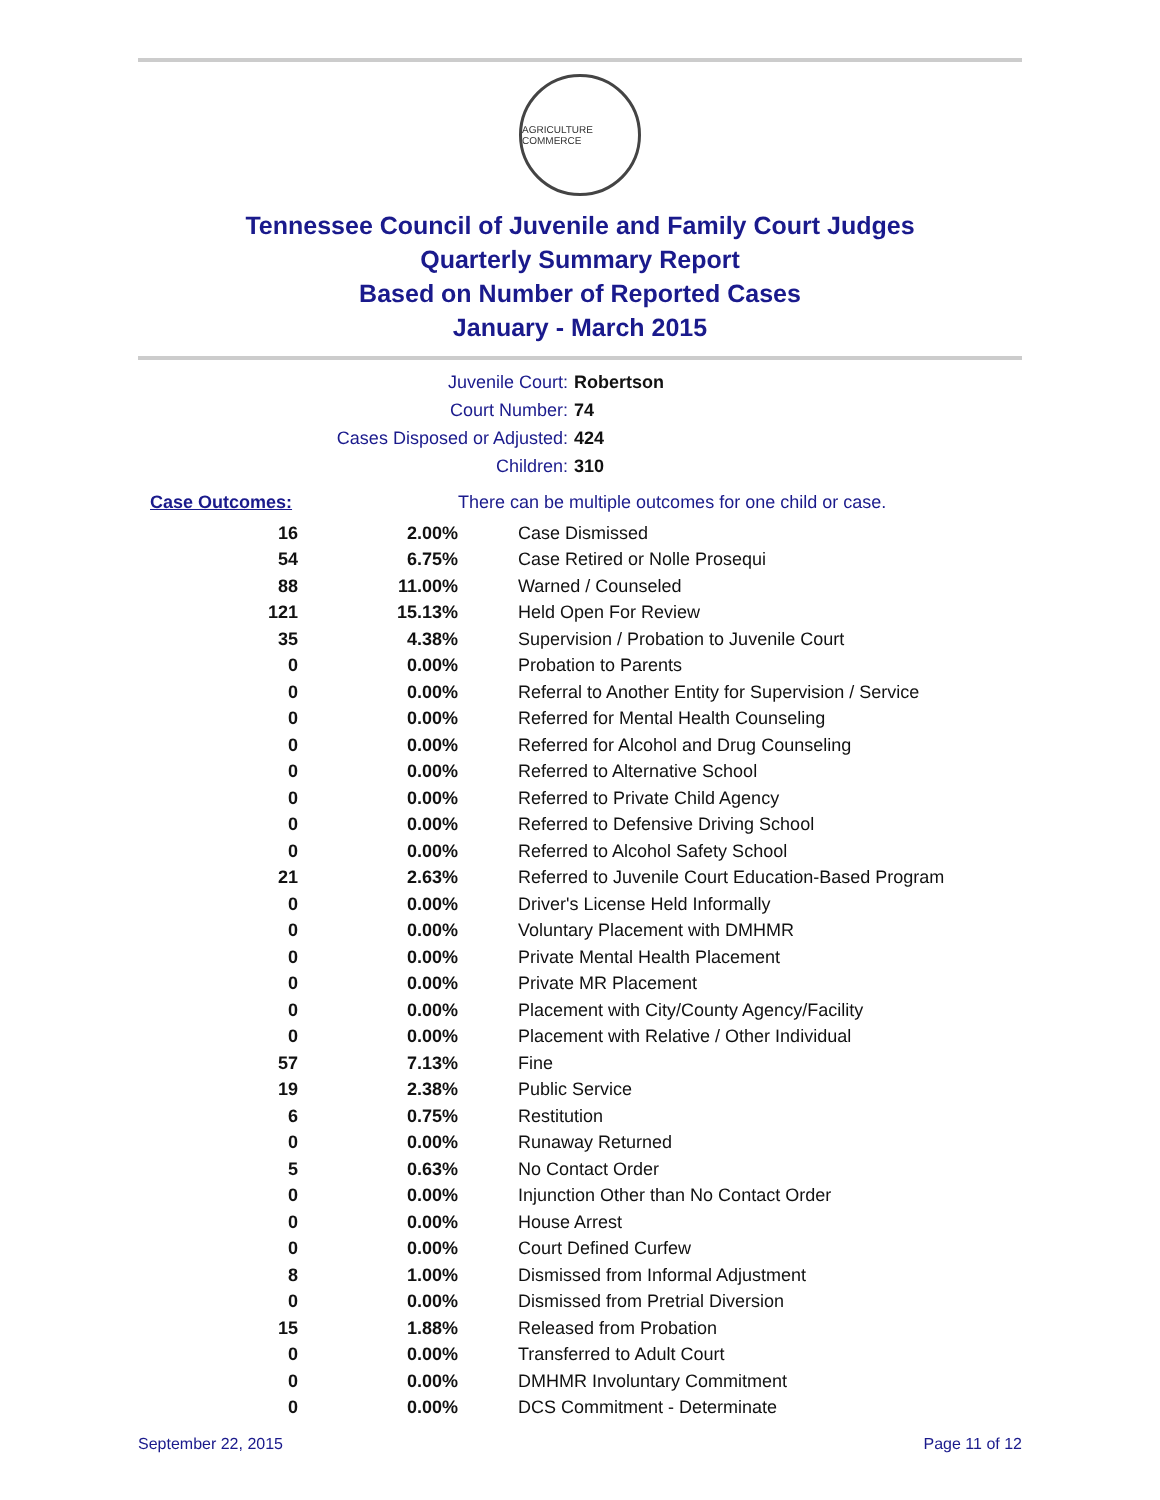AGRICULTURE COMMERCE
Tennessee Council of Juvenile and Family Court Judges
Quarterly Summary Report
Based on Number of Reported Cases
January - March 2015
Juvenile Court: Robertson
Court Number: 74
Cases Disposed or Adjusted: 424
Children: 310
| Case Outcomes: | | There can be multiple outcomes for one child or case. |
| --- | --- | --- |
| 16 | 2.00% | Case Dismissed |
| 54 | 6.75% | Case Retired or Nolle Prosequi |
| 88 | 11.00% | Warned / Counseled |
| 121 | 15.13% | Held Open For Review |
| 35 | 4.38% | Supervision / Probation to Juvenile Court |
| 0 | 0.00% | Probation to Parents |
| 0 | 0.00% | Referral to Another Entity for Supervision / Service |
| 0 | 0.00% | Referred for Mental Health Counseling |
| 0 | 0.00% | Referred for Alcohol and Drug Counseling |
| 0 | 0.00% | Referred to Alternative School |
| 0 | 0.00% | Referred to Private Child Agency |
| 0 | 0.00% | Referred to Defensive Driving School |
| 0 | 0.00% | Referred to Alcohol Safety School |
| 21 | 2.63% | Referred to Juvenile Court Education-Based Program |
| 0 | 0.00% | Driver's License Held Informally |
| 0 | 0.00% | Voluntary Placement with DMHMR |
| 0 | 0.00% | Private Mental Health Placement |
| 0 | 0.00% | Private MR Placement |
| 0 | 0.00% | Placement with City/County Agency/Facility |
| 0 | 0.00% | Placement with Relative / Other Individual |
| 57 | 7.13% | Fine |
| 19 | 2.38% | Public Service |
| 6 | 0.75% | Restitution |
| 0 | 0.00% | Runaway Returned |
| 5 | 0.63% | No Contact Order |
| 0 | 0.00% | Injunction Other than No Contact Order |
| 0 | 0.00% | House Arrest |
| 0 | 0.00% | Court Defined Curfew |
| 8 | 1.00% | Dismissed from Informal Adjustment |
| 0 | 0.00% | Dismissed from Pretrial Diversion |
| 15 | 1.88% | Released from Probation |
| 0 | 0.00% | Transferred to Adult Court |
| 0 | 0.00% | DMHMR Involuntary Commitment |
| 0 | 0.00% | DCS Commitment - Determinate |
September 22, 2015 Page 11 of 12